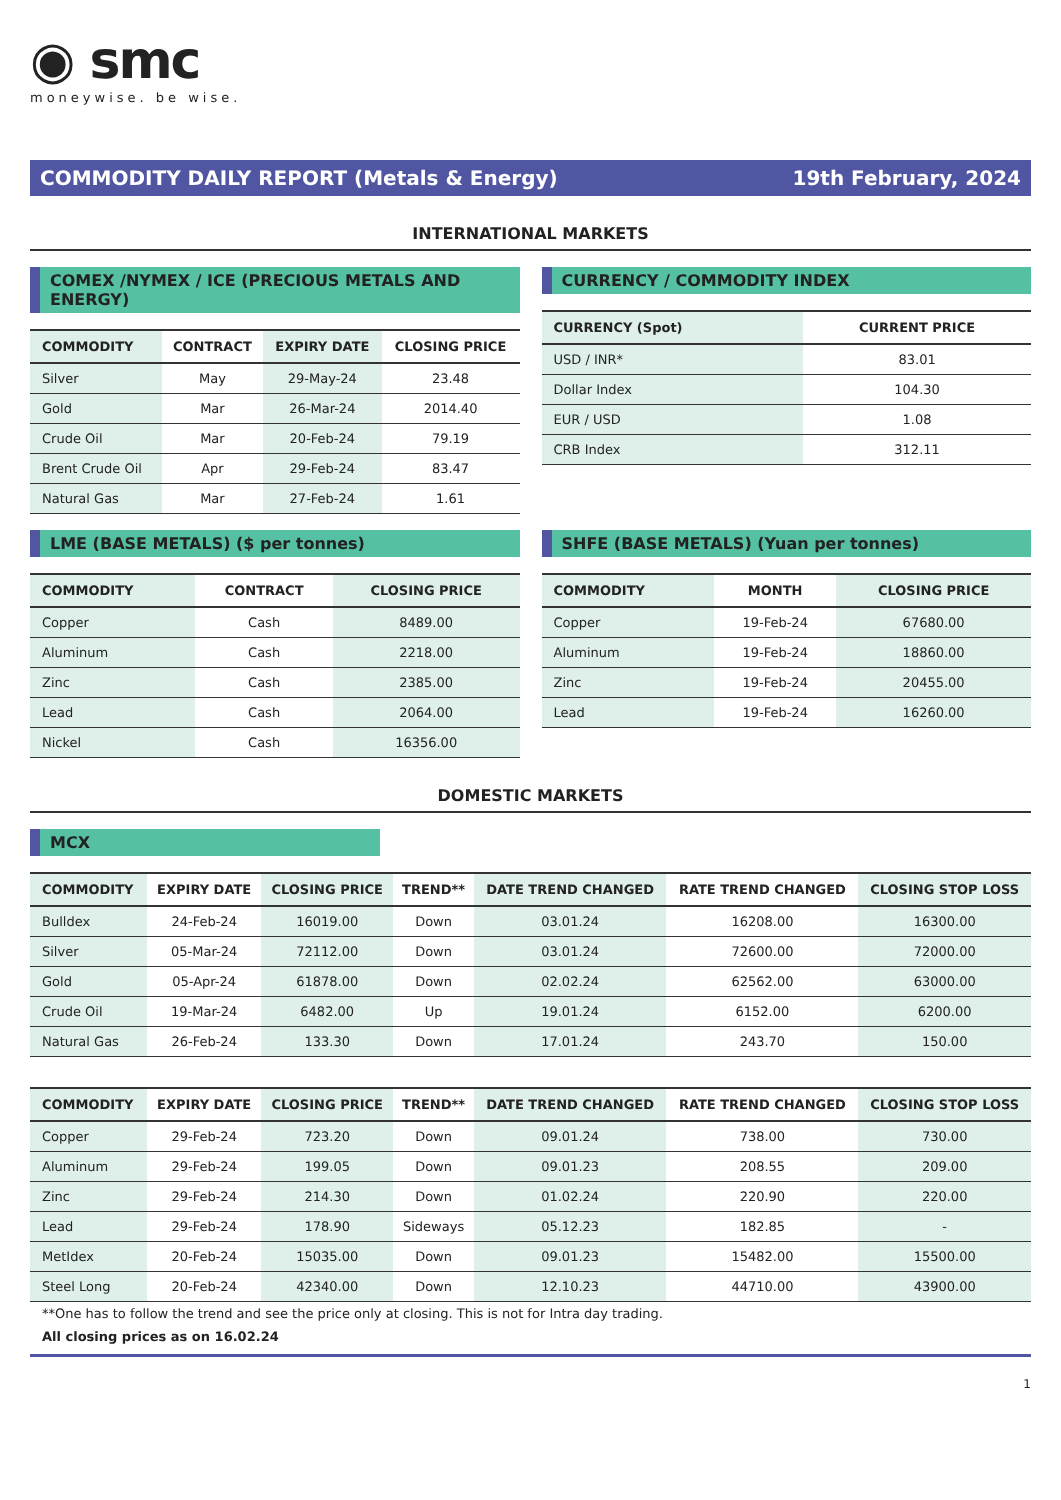◉ smc
moneywise. be wise.
COMMODITY DAILY REPORT (Metals & Energy) 19th February, 2024
INTERNATIONAL MARKETS
COMEX /NYMEX / ICE (PRECIOUS METALS AND ENERGY)
| COMMODITY | CONTRACT | EXPIRY DATE | CLOSING PRICE |
| --- | --- | --- | --- |
| Silver | May | 29-May-24 | 23.48 |
| Gold | Mar | 26-Mar-24 | 2014.40 |
| Crude Oil | Mar | 20-Feb-24 | 79.19 |
| Brent Crude Oil | Apr | 29-Feb-24 | 83.47 |
| Natural Gas | Mar | 27-Feb-24 | 1.61 |
CURRENCY / COMMODITY INDEX
| CURRENCY (Spot) | CURRENT PRICE |
| --- | --- |
| USD / INR* | 83.01 |
| Dollar Index | 104.30 |
| EUR / USD | 1.08 |
| CRB Index | 312.11 |
LME (BASE METALS) ($ per tonnes)
| COMMODITY | CONTRACT | CLOSING PRICE |
| --- | --- | --- |
| Copper | Cash | 8489.00 |
| Aluminum | Cash | 2218.00 |
| Zinc | Cash | 2385.00 |
| Lead | Cash | 2064.00 |
| Nickel | Cash | 16356.00 |
SHFE (BASE METALS) (Yuan per tonnes)
| COMMODITY | MONTH | CLOSING PRICE |
| --- | --- | --- |
| Copper | 19-Feb-24 | 67680.00 |
| Aluminum | 19-Feb-24 | 18860.00 |
| Zinc | 19-Feb-24 | 20455.00 |
| Lead | 19-Feb-24 | 16260.00 |
DOMESTIC MARKETS
MCX
| COMMODITY | EXPIRY DATE | CLOSING PRICE | TREND** | DATE TREND CHANGED | RATE TREND CHANGED | CLOSING STOP LOSS |
| --- | --- | --- | --- | --- | --- | --- |
| Bulldex | 24-Feb-24 | 16019.00 | Down | 03.01.24 | 16208.00 | 16300.00 |
| Silver | 05-Mar-24 | 72112.00 | Down | 03.01.24 | 72600.00 | 72000.00 |
| Gold | 05-Apr-24 | 61878.00 | Down | 02.02.24 | 62562.00 | 63000.00 |
| Crude Oil | 19-Mar-24 | 6482.00 | Up | 19.01.24 | 6152.00 | 6200.00 |
| Natural Gas | 26-Feb-24 | 133.30 | Down | 17.01.24 | 243.70 | 150.00 |
| COMMODITY | EXPIRY DATE | CLOSING PRICE | TREND** | DATE TREND CHANGED | RATE TREND CHANGED | CLOSING STOP LOSS |
| --- | --- | --- | --- | --- | --- | --- |
| Copper | 29-Feb-24 | 723.20 | Down | 09.01.24 | 738.00 | 730.00 |
| Aluminum | 29-Feb-24 | 199.05 | Down | 09.01.23 | 208.55 | 209.00 |
| Zinc | 29-Feb-24 | 214.30 | Down | 01.02.24 | 220.90 | 220.00 |
| Lead | 29-Feb-24 | 178.90 | Sideways | 05.12.23 | 182.85 | - |
| MetIdex | 20-Feb-24 | 15035.00 | Down | 09.01.23 | 15482.00 | 15500.00 |
| Steel Long | 20-Feb-24 | 42340.00 | Down | 12.10.23 | 44710.00 | 43900.00 |
**One has to follow the trend and see the price only at closing. This is not for Intra day trading.
All closing prices as on 16.02.24
1